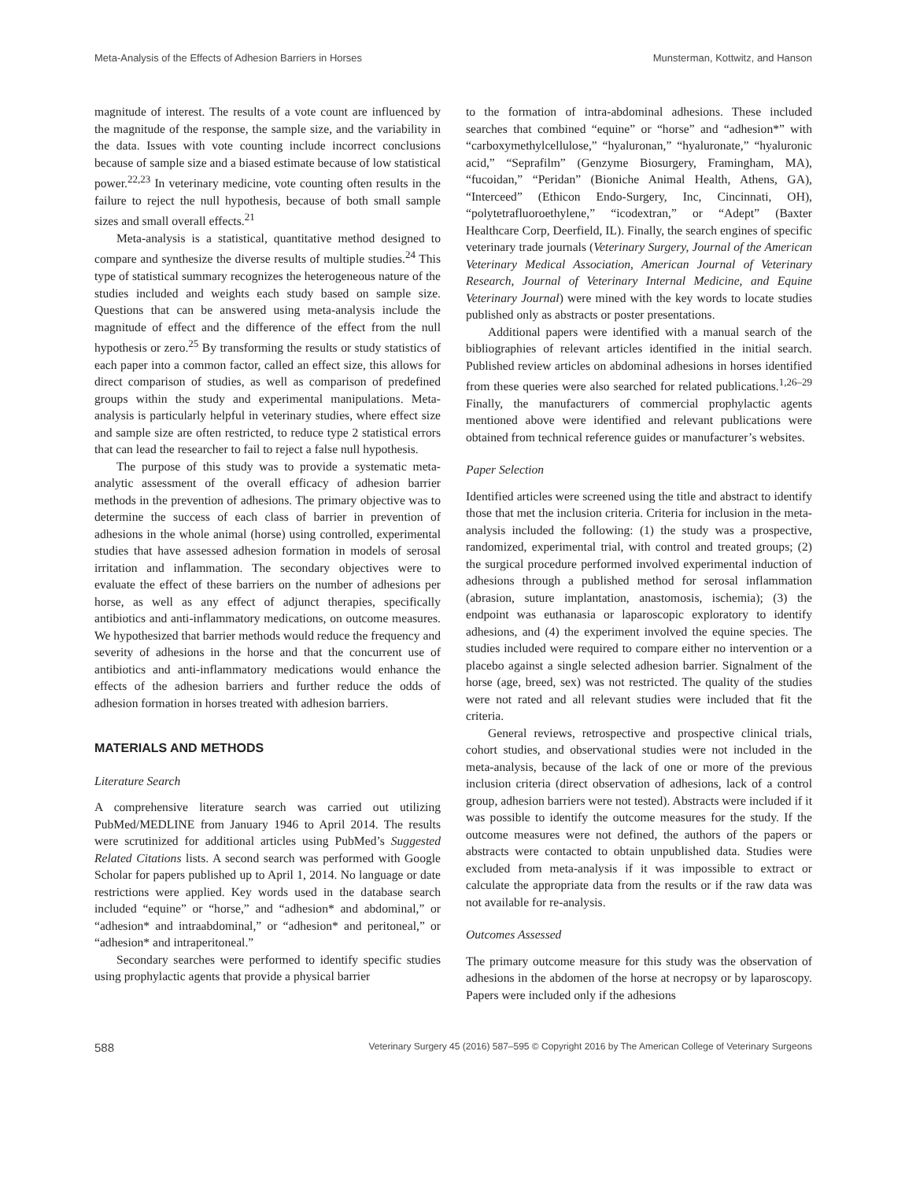Meta-Analysis of the Effects of Adhesion Barriers in Horses Munsterman, Kottwitz, and Hanson
magnitude of interest. The results of a vote count are influenced by the magnitude of the response, the sample size, and the variability in the data. Issues with vote counting include incorrect conclusions because of sample size and a biased estimate because of low statistical power.<sup>22,23</sup> In veterinary medicine, vote counting often results in the failure to reject the null hypothesis, because of both small sample sizes and small overall effects.<sup>21</sup>
Meta-analysis is a statistical, quantitative method designed to compare and synthesize the diverse results of multiple studies.<sup>24</sup> This type of statistical summary recognizes the heterogeneous nature of the studies included and weights each study based on sample size. Questions that can be answered using meta-analysis include the magnitude of effect and the difference of the effect from the null hypothesis or zero.<sup>25</sup> By transforming the results or study statistics of each paper into a common factor, called an effect size, this allows for direct comparison of studies, as well as comparison of predefined groups within the study and experimental manipulations. Meta-analysis is particularly helpful in veterinary studies, where effect size and sample size are often restricted, to reduce type 2 statistical errors that can lead the researcher to fail to reject a false null hypothesis.
The purpose of this study was to provide a systematic meta-analytic assessment of the overall efficacy of adhesion barrier methods in the prevention of adhesions. The primary objective was to determine the success of each class of barrier in prevention of adhesions in the whole animal (horse) using controlled, experimental studies that have assessed adhesion formation in models of serosal irritation and inflammation. The secondary objectives were to evaluate the effect of these barriers on the number of adhesions per horse, as well as any effect of adjunct therapies, specifically antibiotics and anti-inflammatory medications, on outcome measures. We hypothesized that barrier methods would reduce the frequency and severity of adhesions in the horse and that the concurrent use of antibiotics and anti-inflammatory medications would enhance the effects of the adhesion barriers and further reduce the odds of adhesion formation in horses treated with adhesion barriers.
MATERIALS AND METHODS
Literature Search
A comprehensive literature search was carried out utilizing PubMed/MEDLINE from January 1946 to April 2014. The results were scrutinized for additional articles using PubMed’s Suggested Related Citations lists. A second search was performed with Google Scholar for papers published up to April 1, 2014. No language or date restrictions were applied. Key words used in the database search included “equine” or “horse,” and “adhesion* and abdominal,” or “adhesion* and intraabdominal,” or “adhesion* and peritoneal,” or “adhesion* and intraperitoneal.”
Secondary searches were performed to identify specific studies using prophylactic agents that provide a physical barrier
to the formation of intra-abdominal adhesions. These included searches that combined “equine” or “horse” and “adhesion*” with “carboxymethylcellulose,” “hyaluronan,” “hyaluronate,” “hyaluronic acid,” “Seprafilm” (Genzyme Biosurgery, Framingham, MA), “fucoidan,” “Peridan” (Bioniche Animal Health, Athens, GA), “Interceed” (Ethicon Endo-Surgery, Inc, Cincinnati, OH), “polytetrafluoroethylene,” “icodextran,” or “Adept” (Baxter Healthcare Corp, Deerfield, IL). Finally, the search engines of specific veterinary trade journals (Veterinary Surgery, Journal of the American Veterinary Medical Association, American Journal of Veterinary Research, Journal of Veterinary Internal Medicine, and Equine Veterinary Journal) were mined with the key words to locate studies published only as abstracts or poster presentations.
Additional papers were identified with a manual search of the bibliographies of relevant articles identified in the initial search. Published review articles on abdominal adhesions in horses identified from these queries were also searched for related publications.<sup>1,26–29</sup> Finally, the manufacturers of commercial prophylactic agents mentioned above were identified and relevant publications were obtained from technical reference guides or manufacturer’s websites.
Paper Selection
Identified articles were screened using the title and abstract to identify those that met the inclusion criteria. Criteria for inclusion in the meta-analysis included the following: (1) the study was a prospective, randomized, experimental trial, with control and treated groups; (2) the surgical procedure performed involved experimental induction of adhesions through a published method for serosal inflammation (abrasion, suture implantation, anastomosis, ischemia); (3) the endpoint was euthanasia or laparoscopic exploratory to identify adhesions, and (4) the experiment involved the equine species. The studies included were required to compare either no intervention or a placebo against a single selected adhesion barrier. Signalment of the horse (age, breed, sex) was not restricted. The quality of the studies were not rated and all relevant studies were included that fit the criteria.
General reviews, retrospective and prospective clinical trials, cohort studies, and observational studies were not included in the meta-analysis, because of the lack of one or more of the previous inclusion criteria (direct observation of adhesions, lack of a control group, adhesion barriers were not tested). Abstracts were included if it was possible to identify the outcome measures for the study. If the outcome measures were not defined, the authors of the papers or abstracts were contacted to obtain unpublished data. Studies were excluded from meta-analysis if it was impossible to extract or calculate the appropriate data from the results or if the raw data was not available for re-analysis.
Outcomes Assessed
The primary outcome measure for this study was the observation of adhesions in the abdomen of the horse at necropsy or by laparoscopy. Papers were included only if the adhesions
588 Veterinary Surgery 45 (2016) 587–595 © Copyright 2016 by The American College of Veterinary Surgeons